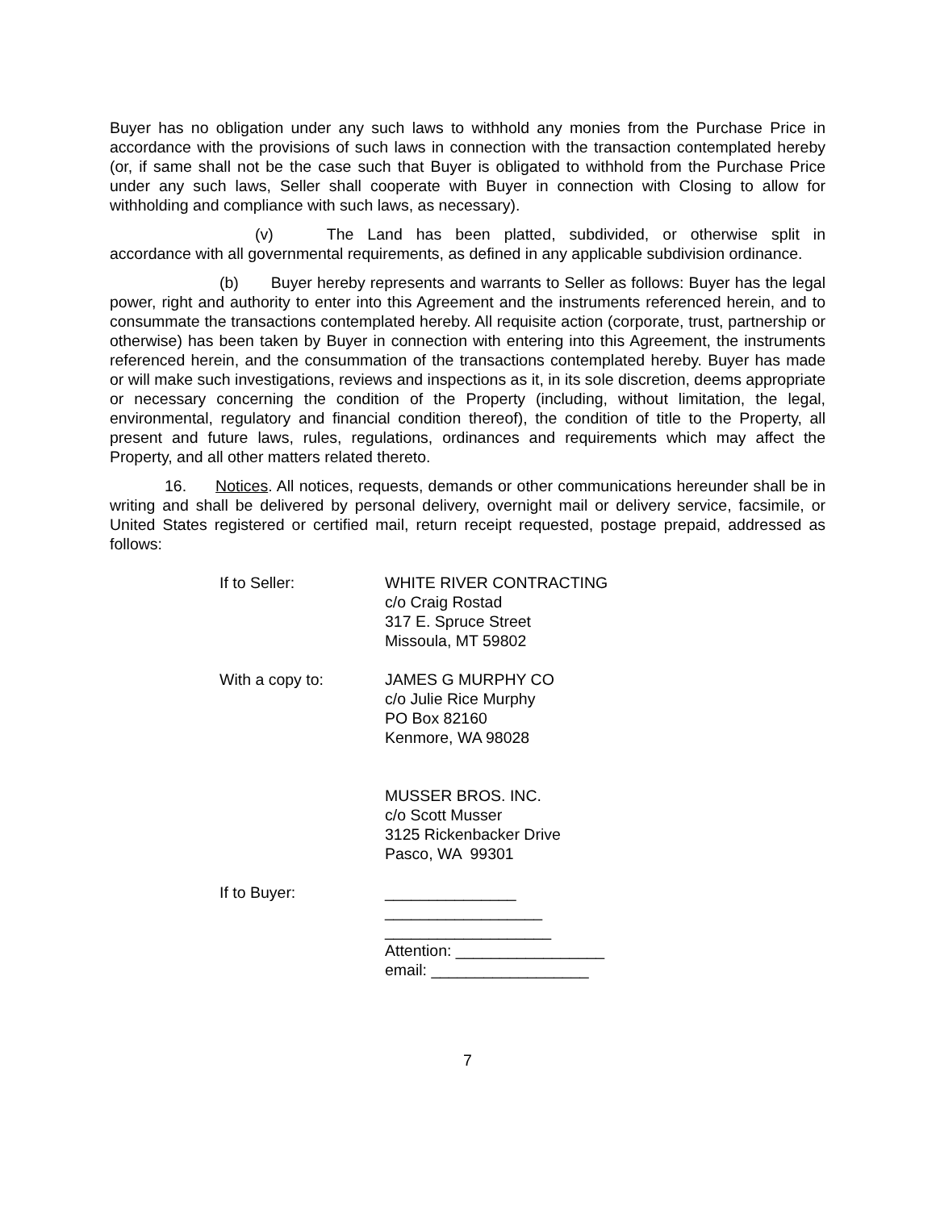Buyer has no obligation under any such laws to withhold any monies from the Purchase Price in accordance with the provisions of such laws in connection with the transaction contemplated hereby (or, if same shall not be the case such that Buyer is obligated to withhold from the Purchase Price under any such laws, Seller shall cooperate with Buyer in connection with Closing to allow for withholding and compliance with such laws, as necessary).
(v) The Land has been platted, subdivided, or otherwise split in accordance with all governmental requirements, as defined in any applicable subdivision ordinance.
(b) Buyer hereby represents and warrants to Seller as follows: Buyer has the legal power, right and authority to enter into this Agreement and the instruments referenced herein, and to consummate the transactions contemplated hereby. All requisite action (corporate, trust, partnership or otherwise) has been taken by Buyer in connection with entering into this Agreement, the instruments referenced herein, and the consummation of the transactions contemplated hereby. Buyer has made or will make such investigations, reviews and inspections as it, in its sole discretion, deems appropriate or necessary concerning the condition of the Property (including, without limitation, the legal, environmental, regulatory and financial condition thereof), the condition of title to the Property, all present and future laws, rules, regulations, ordinances and requirements which may affect the Property, and all other matters related thereto.
16. Notices. All notices, requests, demands or other communications hereunder shall be in writing and shall be delivered by personal delivery, overnight mail or delivery service, facsimile, or United States registered or certified mail, return receipt requested, postage prepaid, addressed as follows:
If to Seller: WHITE RIVER CONTRACTING
c/o Craig Rostad
317 E. Spruce Street
Missoula, MT 59802
With a copy to: JAMES G MURPHY CO
c/o Julie Rice Murphy
PO Box 82160
Kenmore, WA 98028
MUSSER BROS. INC.
c/o Scott Musser
3125 Rickenbacker Drive
Pasco, WA 99301
If to Buyer: _______________
__________________
___________________
Attention: _________________
email: __________________
7